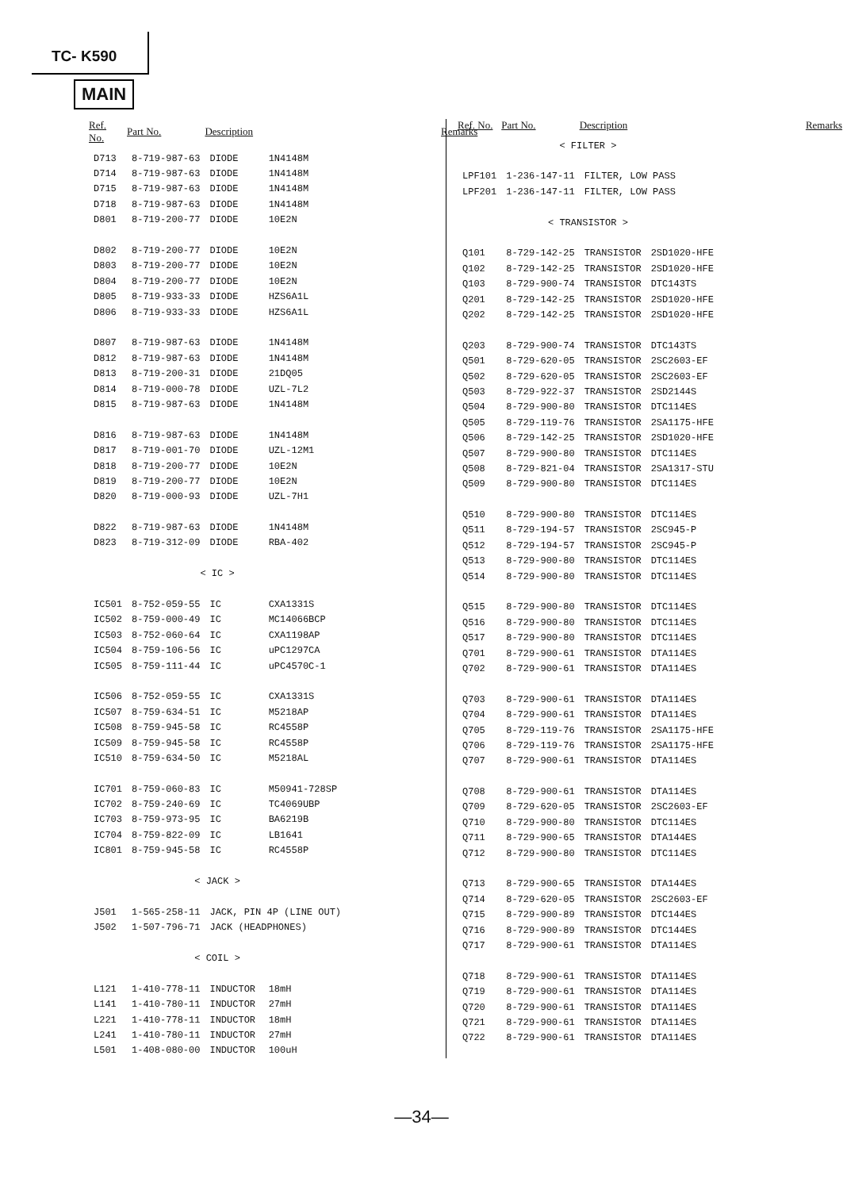TC- K590
MAIN
| Ref. No. | Part No. | Description | | Remarks |
| --- | --- | --- | --- | --- |
| D713 | 8-719-987-63 | DIODE | 1N4148M | |
| D714 | 8-719-987-63 | DIODE | 1N4148M | |
| D715 | 8-719-987-63 | DIODE | 1N4148M | |
| D718 | 8-719-987-63 | DIODE | 1N4148M | |
| D801 | 8-719-200-77 | DIODE | 10E2N | |
| D802 | 8-719-200-77 | DIODE | 10E2N | |
| D803 | 8-719-200-77 | DIODE | 10E2N | |
| D804 | 8-719-200-77 | DIODE | 10E2N | |
| D805 | 8-719-933-33 | DIODE | HZS6A1L | |
| D806 | 8-719-933-33 | DIODE | HZS6A1L | |
| D807 | 8-719-987-63 | DIODE | 1N4148M | |
| D812 | 8-719-987-63 | DIODE | 1N4148M | |
| D813 | 8-719-200-31 | DIODE | 21DQ05 | |
| D814 | 8-719-000-78 | DIODE | UZL-7L2 | |
| D815 | 8-719-987-63 | DIODE | 1N4148M | |
| D816 | 8-719-987-63 | DIODE | 1N4148M | |
| D817 | 8-719-001-70 | DIODE | UZL-12M1 | |
| D818 | 8-719-200-77 | DIODE | 10E2N | |
| D819 | 8-719-200-77 | DIODE | 10E2N | |
| D820 | 8-719-000-93 | DIODE | UZL-7H1 | |
| D822 | 8-719-987-63 | DIODE | 1N4148M | |
| D823 | 8-719-312-09 | DIODE | RBA-402 | |
| < IC > | | | | |
| IC501 | 8-752-059-55 | IC | CXA1331S | |
| IC502 | 8-759-000-49 | IC | MC14066BCP | |
| IC503 | 8-752-060-64 | IC | CXA1198AP | |
| IC504 | 8-759-106-56 | IC | uPC1297CA | |
| IC505 | 8-759-111-44 | IC | uPC4570C-1 | |
| IC506 | 8-752-059-55 | IC | CXA1331S | |
| IC507 | 8-759-634-51 | IC | M5218AP | |
| IC508 | 8-759-945-58 | IC | RC4558P | |
| IC509 | 8-759-945-58 | IC | RC4558P | |
| IC510 | 8-759-634-50 | IC | M5218AL | |
| IC701 | 8-759-060-83 | IC | M50941-728SP | |
| IC702 | 8-759-240-69 | IC | TC4069UBP | |
| IC703 | 8-759-973-95 | IC | BA6219B | |
| IC704 | 8-759-822-09 | IC | LB1641 | |
| IC801 | 8-759-945-58 | IC | RC4558P | |
| < JACK > | | | | |
| J501 | 1-565-258-11 | JACK, PIN 4P (LINE OUT) | | |
| J502 | 1-507-796-71 | JACK (HEADPHONES) | | |
| < COIL > | | | | |
| L121 | 1-410-778-11 | INDUCTOR | 18mH | |
| L141 | 1-410-780-11 | INDUCTOR | 27mH | |
| L221 | 1-410-778-11 | INDUCTOR | 18mH | |
| L241 | 1-410-780-11 | INDUCTOR | 27mH | |
| L501 | 1-408-080-00 | INDUCTOR | 100uH | |
| Ref. No. | Part No. | Description | | Remarks |
| --- | --- | --- | --- | --- |
| < FILTER > | | | | |
| LPF101 | 1-236-147-11 | FILTER, LOW PASS | | |
| LPF201 | 1-236-147-11 | FILTER, LOW PASS | | |
| < TRANSISTOR > | | | | |
| Q101 | 8-729-142-25 | TRANSISTOR | 2SD1020-HFE | |
| Q102 | 8-729-142-25 | TRANSISTOR | 2SD1020-HFE | |
| Q103 | 8-729-900-74 | TRANSISTOR | DTC143TS | |
| Q201 | 8-729-142-25 | TRANSISTOR | 2SD1020-HFE | |
| Q202 | 8-729-142-25 | TRANSISTOR | 2SD1020-HFE | |
| Q203 | 8-729-900-74 | TRANSISTOR | DTC143TS | |
| Q501 | 8-729-620-05 | TRANSISTOR | 2SC2603-EF | |
| Q502 | 8-729-620-05 | TRANSISTOR | 2SC2603-EF | |
| Q503 | 8-729-922-37 | TRANSISTOR | 2SD2144S | |
| Q504 | 8-729-900-80 | TRANSISTOR | DTC114ES | |
| Q505 | 8-729-119-76 | TRANSISTOR | 2SA1175-HFE | |
| Q506 | 8-729-142-25 | TRANSISTOR | 2SD1020-HFE | |
| Q507 | 8-729-900-80 | TRANSISTOR | DTC114ES | |
| Q508 | 8-729-821-04 | TRANSISTOR | 2SA1317-STU | |
| Q509 | 8-729-900-80 | TRANSISTOR | DTC114ES | |
| Q510 | 8-729-900-80 | TRANSISTOR | DTC114ES | |
| Q511 | 8-729-194-57 | TRANSISTOR | 2SC945-P | |
| Q512 | 8-729-194-57 | TRANSISTOR | 2SC945-P | |
| Q513 | 8-729-900-80 | TRANSISTOR | DTC114ES | |
| Q514 | 8-729-900-80 | TRANSISTOR | DTC114ES | |
| Q515 | 8-729-900-80 | TRANSISTOR | DTC114ES | |
| Q516 | 8-729-900-80 | TRANSISTOR | DTC114ES | |
| Q517 | 8-729-900-80 | TRANSISTOR | DTC114ES | |
| Q701 | 8-729-900-61 | TRANSISTOR | DTA114ES | |
| Q702 | 8-729-900-61 | TRANSISTOR | DTA114ES | |
| Q703 | 8-729-900-61 | TRANSISTOR | DTA114ES | |
| Q704 | 8-729-900-61 | TRANSISTOR | DTA114ES | |
| Q705 | 8-729-119-76 | TRANSISTOR | 2SA1175-HFE | |
| Q706 | 8-729-119-76 | TRANSISTOR | 2SA1175-HFE | |
| Q707 | 8-729-900-61 | TRANSISTOR | DTA114ES | |
| Q708 | 8-729-900-61 | TRANSISTOR | DTA114ES | |
| Q709 | 8-729-620-05 | TRANSISTOR | 2SC2603-EF | |
| Q710 | 8-729-900-80 | TRANSISTOR | DTC114ES | |
| Q711 | 8-729-900-65 | TRANSISTOR | DTA144ES | |
| Q712 | 8-729-900-80 | TRANSISTOR | DTC114ES | |
| Q713 | 8-729-900-65 | TRANSISTOR | DTA144ES | |
| Q714 | 8-729-620-05 | TRANSISTOR | 2SC2603-EF | |
| Q715 | 8-729-900-89 | TRANSISTOR | DTC144ES | |
| Q716 | 8-729-900-89 | TRANSISTOR | DTC144ES | |
| Q717 | 8-729-900-61 | TRANSISTOR | DTA114ES | |
| Q718 | 8-729-900-61 | TRANSISTOR | DTA114ES | |
| Q719 | 8-729-900-61 | TRANSISTOR | DTA114ES | |
| Q720 | 8-729-900-61 | TRANSISTOR | DTA114ES | |
| Q721 | 8-729-900-61 | TRANSISTOR | DTA114ES | |
| Q722 | 8-729-900-61 | TRANSISTOR | DTA114ES | |
—34—